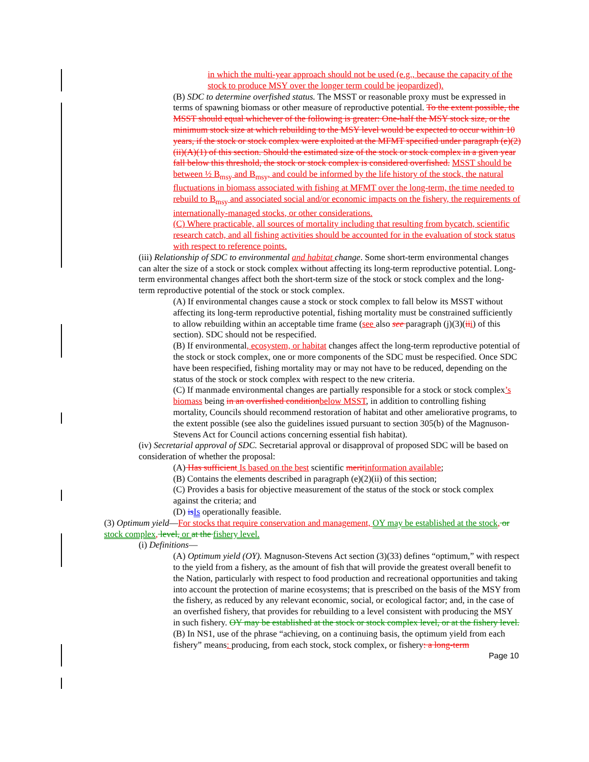in which the multi-year approach should not be used (e.g., because the capacity of the stock to produce MSY over the longer term could be jeopardized).
(B) SDC to determine overfished status. The MSST or reasonable proxy must be expressed in terms of spawning biomass or other measure of reproductive potential. To the extent possible, the MSST should equal whichever of the following is greater: One-half the MSY stock size, or the minimum stock size at which rebuilding to the MSY level would be expected to occur within 10 years, if the stock or stock complex were exploited at the MFMT specified under paragraph (e)(2)(ii)(A)(1) of this section. Should the estimated size of the stock or stock complex in a given year fall below this threshold, the stock or stock complex is considered overfished. MSST should be between ½ B<sub>msy</sub> and B<sub>msy</sub>, and could be informed by the life history of the stock, the natural fluctuations in biomass associated with fishing at MFMT over the long-term, the time needed to rebuild to B<sub>msy</sub> and associated social and/or economic impacts on the fishery, the requirements of internationally-managed stocks, or other considerations.
(C) Where practicable, all sources of mortality including that resulting from bycatch, scientific research catch, and all fishing activities should be accounted for in the evaluation of stock status with respect to reference points.
(iii) Relationship of SDC to environmental and habitat change. Some short-term environmental changes can alter the size of a stock or stock complex without affecting its long-term reproductive potential. Long-term environmental changes affect both the short-term size of the stock or stock complex and the long-term reproductive potential of the stock or stock complex.
(A) If environmental changes cause a stock or stock complex to fall below its MSST without affecting its long-term reproductive potential, fishing mortality must be constrained sufficiently to allow rebuilding within an acceptable time frame (see also see paragraph (j)(3)(ii i) of this section). SDC should not be respecified.
(B) If environmental, ecosystem, or habitat changes affect the long-term reproductive potential of the stock or stock complex, one or more components of the SDC must be respecified. Once SDC have been respecified, fishing mortality may or may not have to be reduced, depending on the status of the stock or stock complex with respect to the new criteria.
(C) If manmade environmental changes are partially responsible for a stock or stock complex’s biomass being in an overfished condition below MSST, in addition to controlling fishing mortality, Councils should recommend restoration of habitat and other ameliorative programs, to the extent possible (see also the guidelines issued pursuant to section 305(b) of the Magnuson-Stevens Act for Council actions concerning essential fish habitat).
(iv) Secretarial approval of SDC. Secretarial approval or disapproval of proposed SDC will be based on consideration of whether the proposal:
(A) Has sufficient Is based on the best scientific merit information available;
(B) Contains the elements described in paragraph (e)(2)(ii) of this section;
(C) Provides a basis for objective measurement of the status of the stock or stock complex against the criteria; and
(D) is Is operationally feasible.
(3) Optimum yield—For stocks that require conservation and management, OY may be established at the stock, or stock complex, level, or at the fishery level.
(i) Definitions—
(A) Optimum yield (OY). Magnuson-Stevens Act section (3)(33) defines “optimum,” with respect to the yield from a fishery, as the amount of fish that will provide the greatest overall benefit to the Nation, particularly with respect to food production and recreational opportunities and taking into account the protection of marine ecosystems; that is prescribed on the basis of the MSY from the fishery, as reduced by any relevant economic, social, or ecological factor; and, in the case of an overfished fishery, that provides for rebuilding to a level consistent with producing the MSY in such fishery. OY may be established at the stock or stock complex level, or at the fishery level.
(B) In NS1, use of the phrase “achieving, on a continuing basis, the optimum yield from each fishery” means: producing, from each stock, stock complex, or fishery: a long-term
Page 10